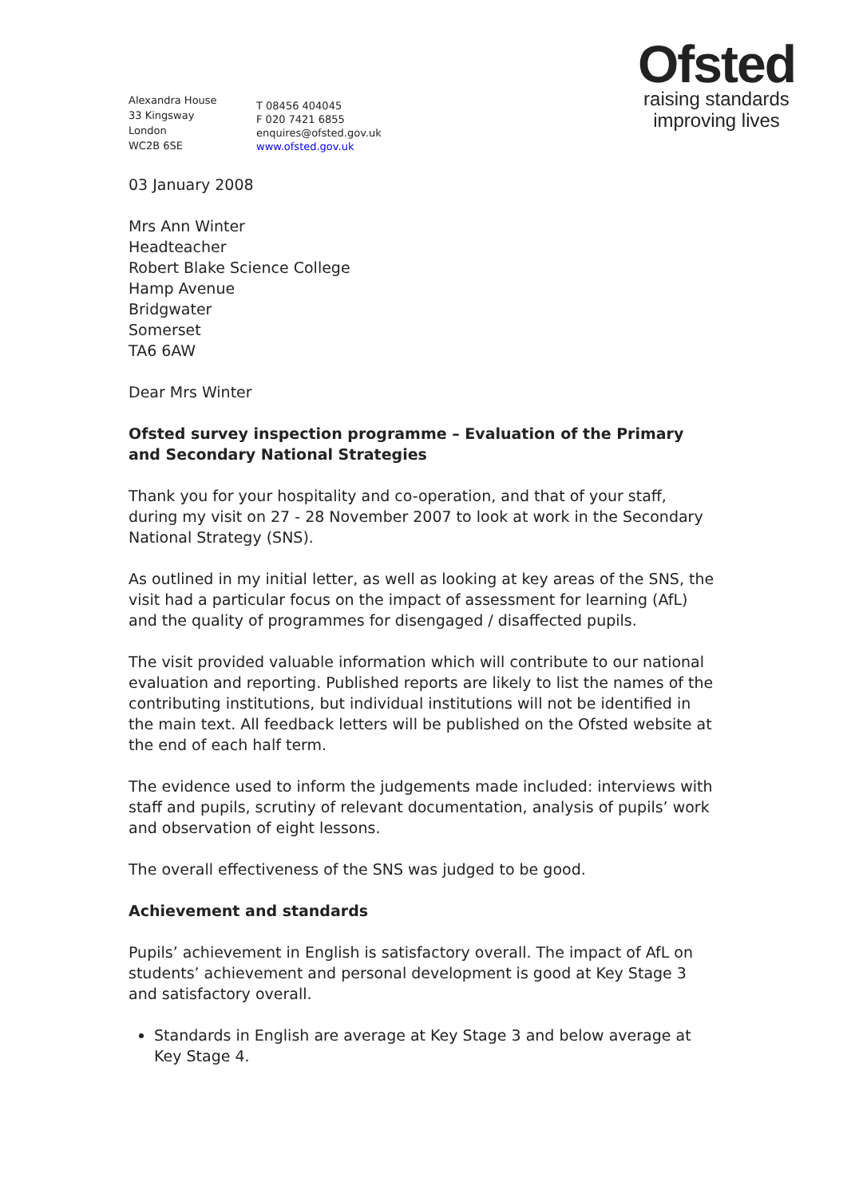Ofsted
raising standards
improving lives
Alexandra House
33 Kingsway
London
WC2B 6SE
T 08456 404045
F 020 7421 6855
enquires@ofsted.gov.uk
www.ofsted.gov.uk
03 January 2008
Mrs Ann Winter
Headteacher
Robert Blake Science College
Hamp Avenue
Bridgwater
Somerset
TA6 6AW
Dear Mrs Winter
Ofsted survey inspection programme – Evaluation of the Primary and Secondary National Strategies
Thank you for your hospitality and co-operation, and that of your staff, during my visit on 27 - 28 November 2007 to look at work in the Secondary National Strategy (SNS).
As outlined in my initial letter, as well as looking at key areas of the SNS, the visit had a particular focus on the impact of assessment for learning (AfL) and the quality of programmes for disengaged / disaffected pupils.
The visit provided valuable information which will contribute to our national evaluation and reporting. Published reports are likely to list the names of the contributing institutions, but individual institutions will not be identified in the main text. All feedback letters will be published on the Ofsted website at the end of each half term.
The evidence used to inform the judgements made included: interviews with staff and pupils, scrutiny of relevant documentation, analysis of pupils’ work and observation of eight lessons.
The overall effectiveness of the SNS was judged to be good.
Achievement and standards
Pupils’ achievement in English is satisfactory overall. The impact of AfL on students’ achievement and personal development is good at Key Stage 3 and satisfactory overall.
Standards in English are average at Key Stage 3 and below average at Key Stage 4.